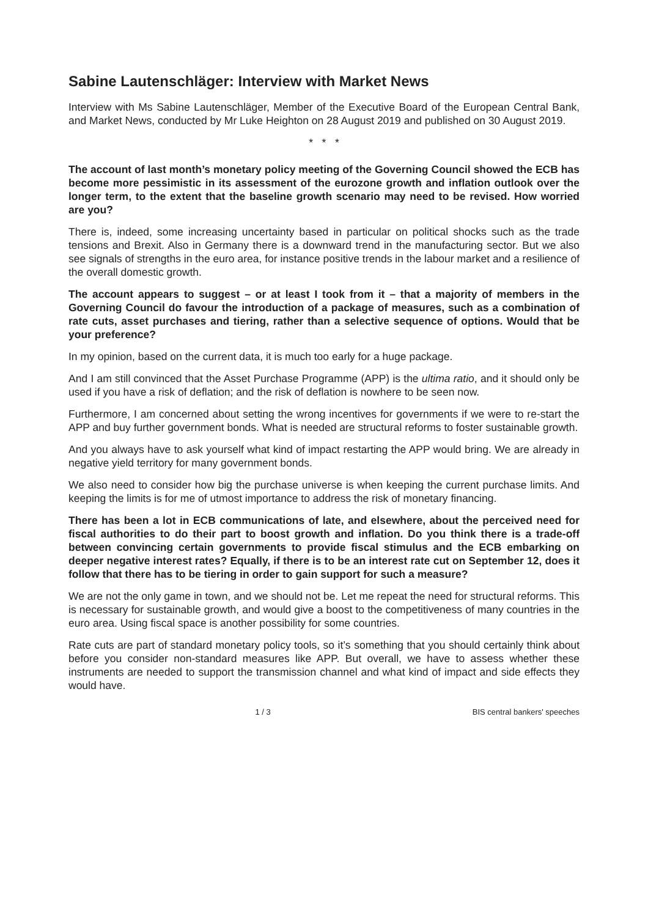Sabine Lautenschläger: Interview with Market News
Interview with Ms Sabine Lautenschläger, Member of the Executive Board of the European Central Bank, and Market News, conducted by Mr Luke Heighton on 28 August 2019 and published on 30 August 2019.
* * *
The account of last month’s monetary policy meeting of the Governing Council showed the ECB has become more pessimistic in its assessment of the eurozone growth and inflation outlook over the longer term, to the extent that the baseline growth scenario may need to be revised. How worried are you?
There is, indeed, some increasing uncertainty based in particular on political shocks such as the trade tensions and Brexit. Also in Germany there is a downward trend in the manufacturing sector. But we also see signals of strengths in the euro area, for instance positive trends in the labour market and a resilience of the overall domestic growth.
The account appears to suggest – or at least I took from it – that a majority of members in the Governing Council do favour the introduction of a package of measures, such as a combination of rate cuts, asset purchases and tiering, rather than a selective sequence of options. Would that be your preference?
In my opinion, based on the current data, it is much too early for a huge package.
And I am still convinced that the Asset Purchase Programme (APP) is the ultima ratio, and it should only be used if you have a risk of deflation; and the risk of deflation is nowhere to be seen now.
Furthermore, I am concerned about setting the wrong incentives for governments if we were to re-start the APP and buy further government bonds. What is needed are structural reforms to foster sustainable growth.
And you always have to ask yourself what kind of impact restarting the APP would bring. We are already in negative yield territory for many government bonds.
We also need to consider how big the purchase universe is when keeping the current purchase limits. And keeping the limits is for me of utmost importance to address the risk of monetary financing.
There has been a lot in ECB communications of late, and elsewhere, about the perceived need for fiscal authorities to do their part to boost growth and inflation. Do you think there is a trade-off between convincing certain governments to provide fiscal stimulus and the ECB embarking on deeper negative interest rates? Equally, if there is to be an interest rate cut on September 12, does it follow that there has to be tiering in order to gain support for such a measure?
We are not the only game in town, and we should not be. Let me repeat the need for structural reforms. This is necessary for sustainable growth, and would give a boost to the competitiveness of many countries in the euro area. Using fiscal space is another possibility for some countries.
Rate cuts are part of standard monetary policy tools, so it’s something that you should certainly think about before you consider non-standard measures like APP. But overall, we have to assess whether these instruments are needed to support the transmission channel and what kind of impact and side effects they would have.
1 / 3 BIS central bankers' speeches